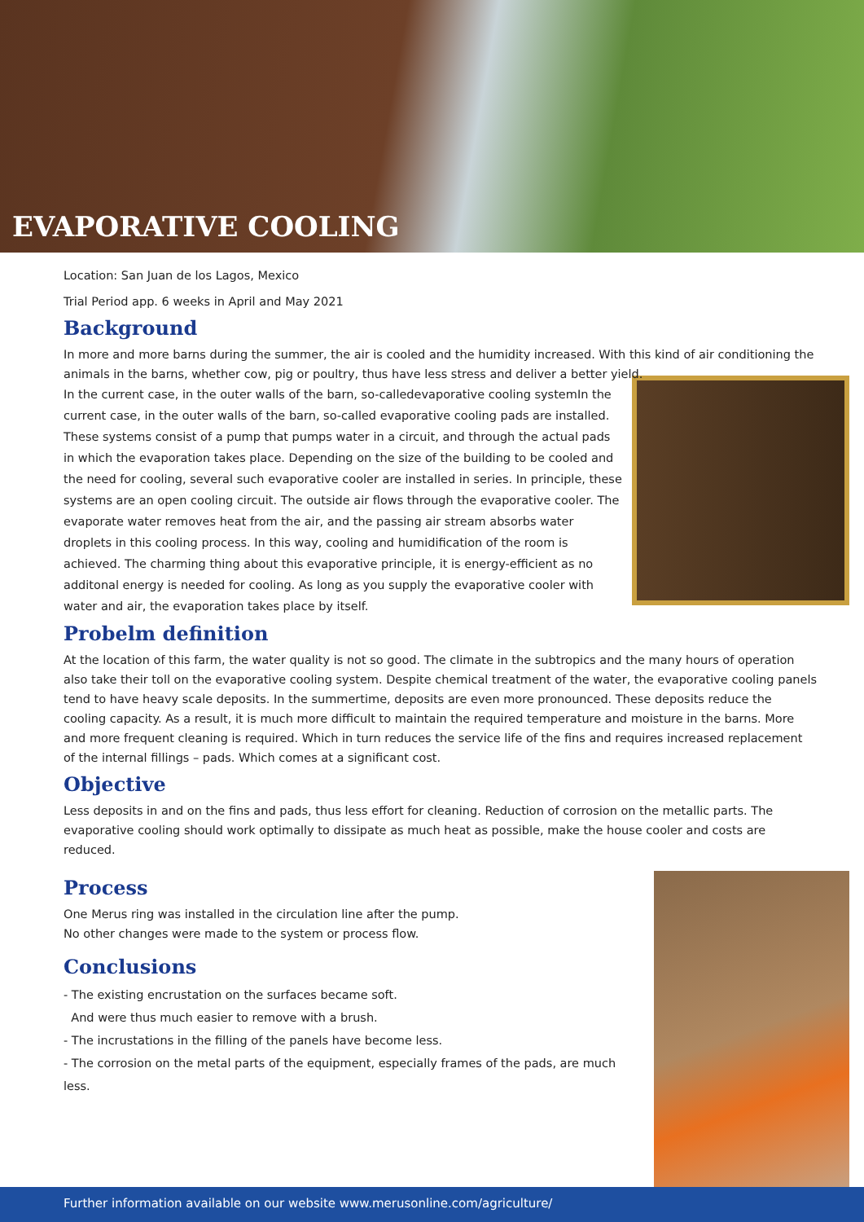EVAPORATIVE COOLING
Location: San Juan de los Lagos, Mexico
Trial Period app. 6 weeks in April and May 2021
Background
In more and more barns during the summer, the air is cooled and the humidity increased. With this kind of air conditioning the animals in the barns, whether cow, pig or poultry, thus have less stress and deliver a better yield.
In the current case, in the outer walls of the barn, so-calledevaporative cooling systemIn the current case, in the outer walls of the barn, so-called evaporative cooling pads are installed. These systems consist of a pump that pumps water in a circuit, and through the actual pads in which the evaporation takes place. Depending on the size of the building to be cooled and the need for cooling, several such evaporative cooler are installed in series. In principle, these systems are an open cooling circuit. The outside air flows through the evaporative cooler. The evaporate water removes heat from the air, and the passing air stream absorbs water droplets in this cooling process. In this way, cooling and humidification of the room is achieved. The charming thing about this evaporative principle, it is energy-efficient as no additonal energy is needed for cooling. As long as you supply the evaporative cooler with water and air, the evaporation takes place by itself.
Probelm definition
At the location of this farm, the water quality is not so good. The climate in the subtropics and the many hours of operation also take their toll on the evaporative cooling system. Despite chemical treatment of the water, the evaporative cooling panels tend to have heavy scale deposits. In the summertime, deposits are even more pronounced. These deposits reduce the cooling capacity. As a result, it is much more difficult to maintain the required temperature and moisture in the barns. More and more frequent cleaning is required. Which in turn reduces the service life of the fins and requires increased replacement of the internal fillings – pads. Which comes at a significant cost.
Objective
Less deposits in and on the fins and pads, thus less effort for cleaning. Reduction of corrosion on the metallic parts. The evaporative cooling should work optimally to dissipate as much heat as possible, make the house cooler and costs are reduced.
Process
One Merus ring was installed in the circulation line after the pump.
No other changes were made to the system or process flow.
Conclusions
- The existing encrustation on the surfaces became soft.
And were thus much easier to remove with a brush.
- The incrustations in the filling of the panels have become less.
- The corrosion on the metal parts of the equipment, especially frames of the pads, are much less.
Further information available on our website www.merusonline.com/agriculture/